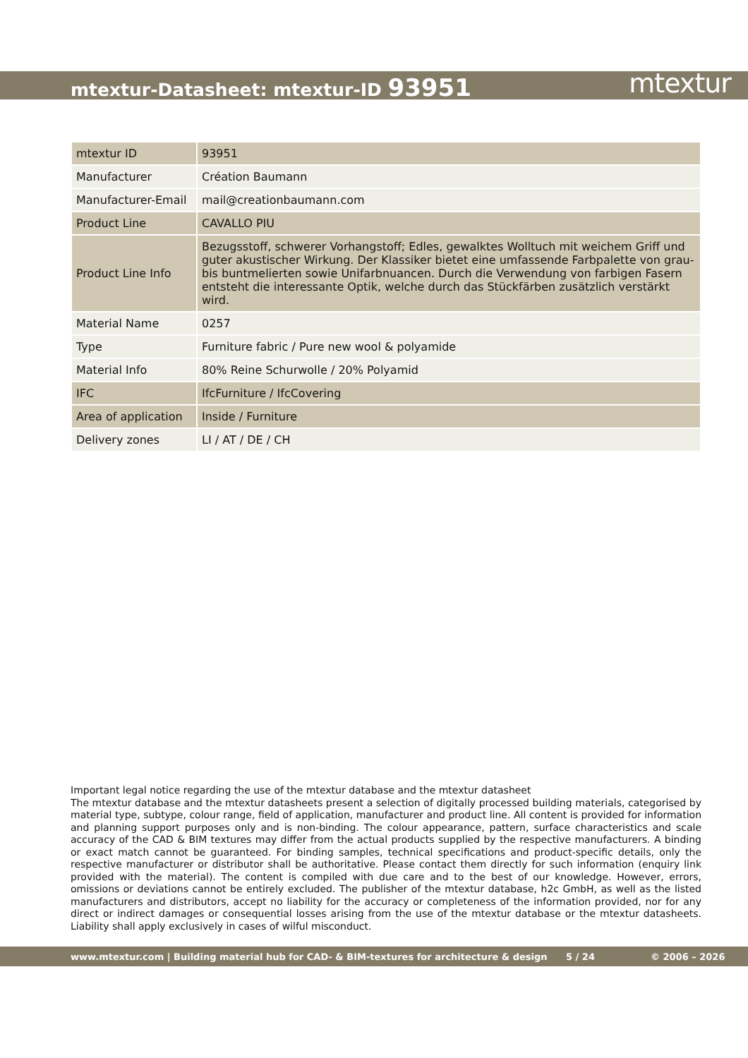mtextur-Datasheet: mtextur-ID 93951
mtextur
| mtextur ID | 93951 |
| Manufacturer | Création Baumann |
| Manufacturer-Email | mail@creationbaumann.com |
| Product Line | CAVALLO PIU |
| Product Line Info | Bezugsstoff, schwerer Vorhangstoff; Edles, gewalktes Wolltuch mit weichem Griff und guter akustischer Wirkung. Der Klassiker bietet eine umfassende Farbpalette von grau- bis buntmelierten sowie Unifarbnuancen. Durch die Verwendung von farbigen Fasern entsteht die interessante Optik, welche durch das Stückfärben zusätzlich verstärkt wird. |
| Material Name | 0257 |
| Type | Furniture fabric / Pure new wool & polyamide |
| Material Info | 80% Reine Schurwolle / 20% Polyamid |
| IFC | IfcFurniture / IfcCovering |
| Area of application | Inside / Furniture |
| Delivery zones | LI / AT / DE / CH |
Important legal notice regarding the use of the mtextur database and the mtextur datasheet
The mtextur database and the mtextur datasheets present a selection of digitally processed building materials, categorised by material type, subtype, colour range, field of application, manufacturer and product line. All content is provided for information and planning support purposes only and is non-binding. The colour appearance, pattern, surface characteristics and scale accuracy of the CAD & BIM textures may differ from the actual products supplied by the respective manufacturers. A binding or exact match cannot be guaranteed. For binding samples, technical specifications and product-specific details, only the respective manufacturer or distributor shall be authoritative. Please contact them directly for such information (enquiry link provided with the material). The content is compiled with due care and to the best of our knowledge. However, errors, omissions or deviations cannot be entirely excluded. The publisher of the mtextur database, h2c GmbH, as well as the listed manufacturers and distributors, accept no liability for the accuracy or completeness of the information provided, nor for any direct or indirect damages or consequential losses arising from the use of the mtextur database or the mtextur datasheets. Liability shall apply exclusively in cases of wilful misconduct.
www.mtextur.com | Building material hub for CAD- & BIM-textures for architecture & design 5 / 24 © 2006 – 2026